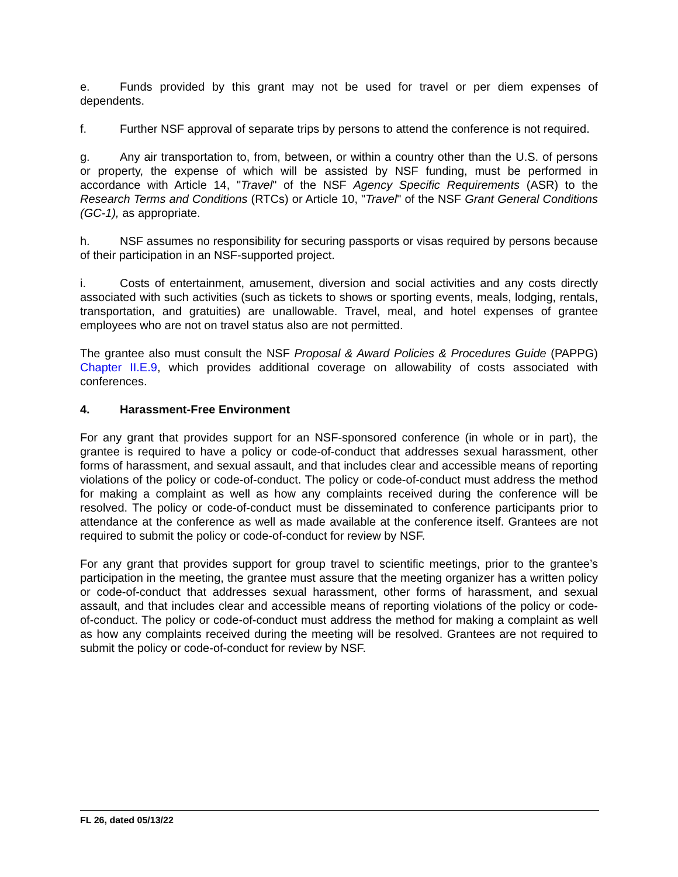e. Funds provided by this grant may not be used for travel or per diem expenses of dependents.
f. Further NSF approval of separate trips by persons to attend the conference is not required.
g. Any air transportation to, from, between, or within a country other than the U.S. of persons or property, the expense of which will be assisted by NSF funding, must be performed in accordance with Article 14, "Travel" of the NSF Agency Specific Requirements (ASR) to the Research Terms and Conditions (RTCs) or Article 10, "Travel" of the NSF Grant General Conditions (GC-1), as appropriate.
h. NSF assumes no responsibility for securing passports or visas required by persons because of their participation in an NSF-supported project.
i. Costs of entertainment, amusement, diversion and social activities and any costs directly associated with such activities (such as tickets to shows or sporting events, meals, lodging, rentals, transportation, and gratuities) are unallowable. Travel, meal, and hotel expenses of grantee employees who are not on travel status also are not permitted.
The grantee also must consult the NSF Proposal & Award Policies & Procedures Guide (PAPPG) Chapter II.E.9, which provides additional coverage on allowability of costs associated with conferences.
4. Harassment-Free Environment
For any grant that provides support for an NSF-sponsored conference (in whole or in part), the grantee is required to have a policy or code-of-conduct that addresses sexual harassment, other forms of harassment, and sexual assault, and that includes clear and accessible means of reporting violations of the policy or code-of-conduct. The policy or code-of-conduct must address the method for making a complaint as well as how any complaints received during the conference will be resolved. The policy or code-of-conduct must be disseminated to conference participants prior to attendance at the conference as well as made available at the conference itself. Grantees are not required to submit the policy or code-of-conduct for review by NSF.
For any grant that provides support for group travel to scientific meetings, prior to the grantee’s participation in the meeting, the grantee must assure that the meeting organizer has a written policy or code-of-conduct that addresses sexual harassment, other forms of harassment, and sexual assault, and that includes clear and accessible means of reporting violations of the policy or code-of-conduct. The policy or code-of-conduct must address the method for making a complaint as well as how any complaints received during the meeting will be resolved. Grantees are not required to submit the policy or code-of-conduct for review by NSF.
FL 26, dated 05/13/22